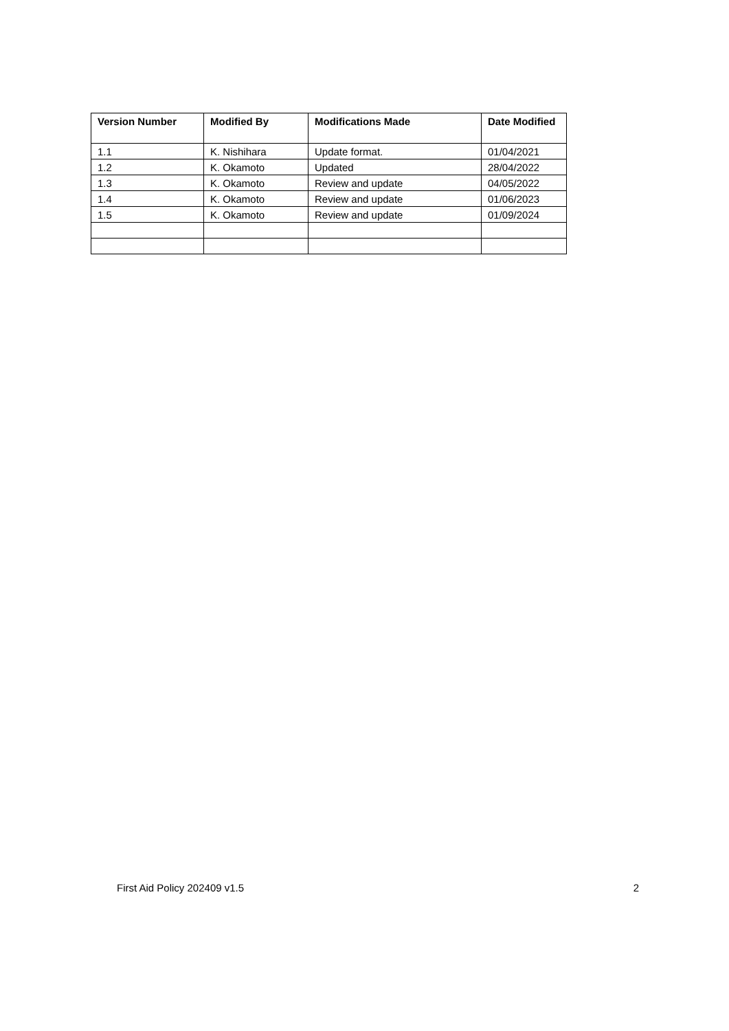| Version Number | Modified By | Modifications Made | Date Modified |
| --- | --- | --- | --- |
| 1.1 | K. Nishihara | Update format. | 01/04/2021 |
| 1.2 | K. Okamoto | Updated | 28/04/2022 |
| 1.3 | K. Okamoto | Review and update | 04/05/2022 |
| 1.4 | K. Okamoto | Review and update | 01/06/2023 |
| 1.5 | K. Okamoto | Review and update | 01/09/2024 |
First Aid Policy 202409 v1.5 2